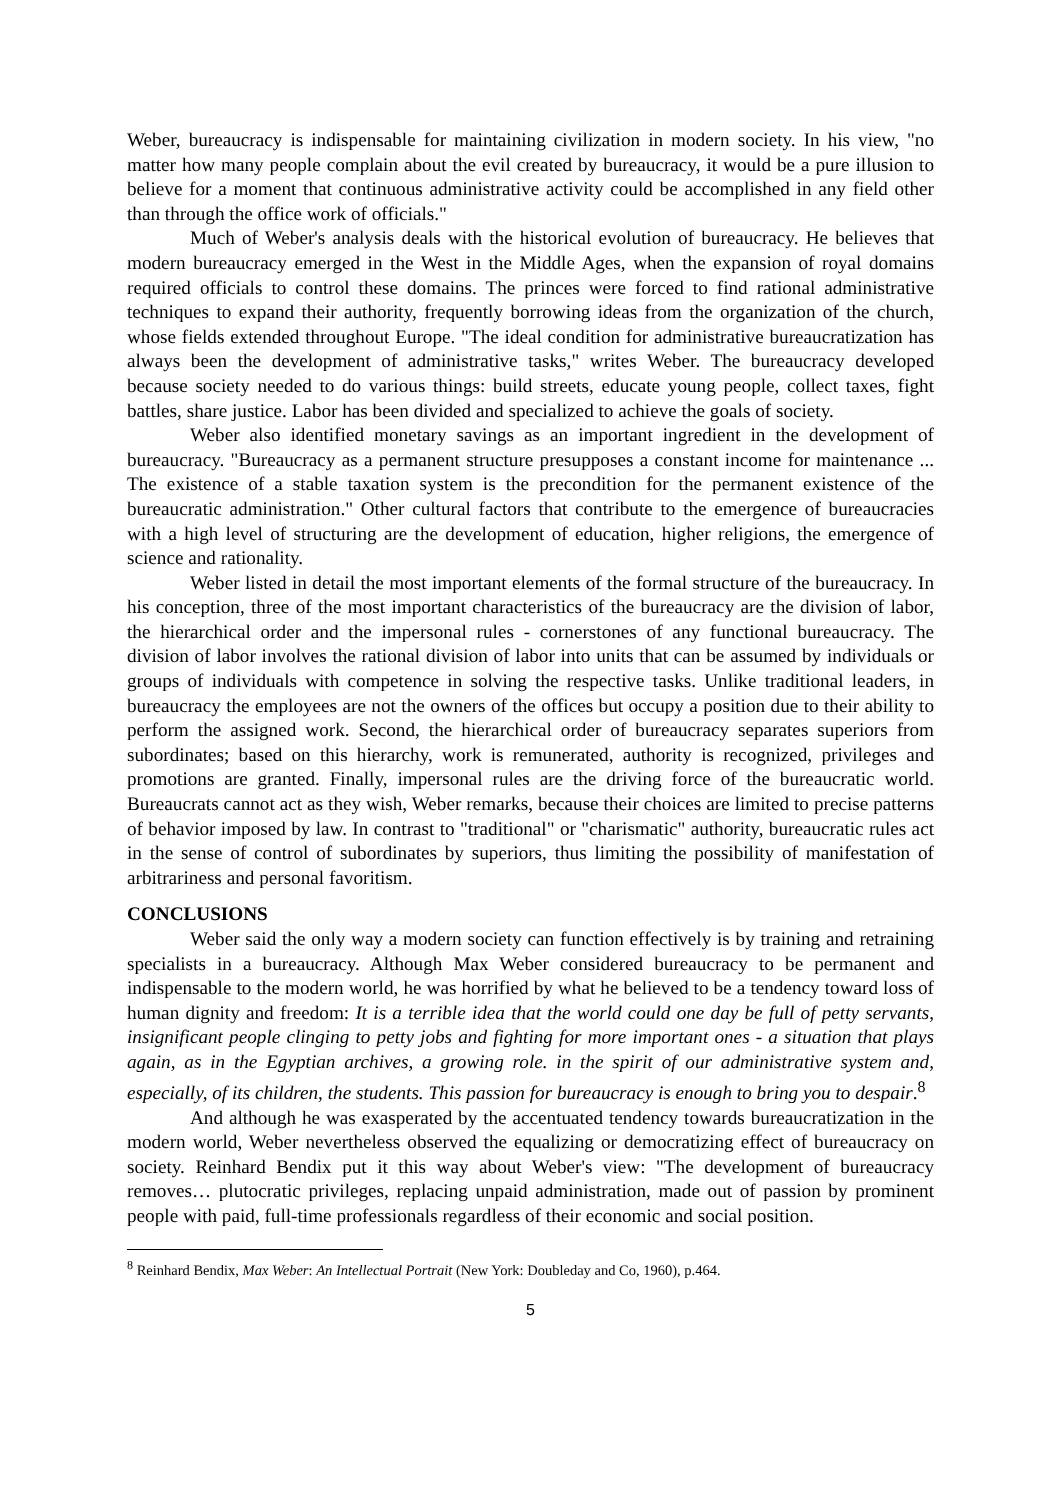Weber, bureaucracy is indispensable for maintaining civilization in modern society. In his view, "no matter how many people complain about the evil created by bureaucracy, it would be a pure illusion to believe for a moment that continuous administrative activity could be accomplished in any field other than through the office work of officials."
Much of Weber's analysis deals with the historical evolution of bureaucracy. He believes that modern bureaucracy emerged in the West in the Middle Ages, when the expansion of royal domains required officials to control these domains. The princes were forced to find rational administrative techniques to expand their authority, frequently borrowing ideas from the organization of the church, whose fields extended throughout Europe. "The ideal condition for administrative bureaucratization has always been the development of administrative tasks," writes Weber. The bureaucracy developed because society needed to do various things: build streets, educate young people, collect taxes, fight battles, share justice. Labor has been divided and specialized to achieve the goals of society.
Weber also identified monetary savings as an important ingredient in the development of bureaucracy. "Bureaucracy as a permanent structure presupposes a constant income for maintenance ... The existence of a stable taxation system is the precondition for the permanent existence of the bureaucratic administration." Other cultural factors that contribute to the emergence of bureaucracies with a high level of structuring are the development of education, higher religions, the emergence of science and rationality.
Weber listed in detail the most important elements of the formal structure of the bureaucracy. In his conception, three of the most important characteristics of the bureaucracy are the division of labor, the hierarchical order and the impersonal rules - cornerstones of any functional bureaucracy. The division of labor involves the rational division of labor into units that can be assumed by individuals or groups of individuals with competence in solving the respective tasks. Unlike traditional leaders, in bureaucracy the employees are not the owners of the offices but occupy a position due to their ability to perform the assigned work. Second, the hierarchical order of bureaucracy separates superiors from subordinates; based on this hierarchy, work is remunerated, authority is recognized, privileges and promotions are granted. Finally, impersonal rules are the driving force of the bureaucratic world. Bureaucrats cannot act as they wish, Weber remarks, because their choices are limited to precise patterns of behavior imposed by law. In contrast to "traditional" or "charismatic" authority, bureaucratic rules act in the sense of control of subordinates by superiors, thus limiting the possibility of manifestation of arbitrariness and personal favoritism.
CONCLUSIONS
Weber said the only way a modern society can function effectively is by training and retraining specialists in a bureaucracy. Although Max Weber considered bureaucracy to be permanent and indispensable to the modern world, he was horrified by what he believed to be a tendency toward loss of human dignity and freedom: It is a terrible idea that the world could one day be full of petty servants, insignificant people clinging to petty jobs and fighting for more important ones - a situation that plays again, as in the Egyptian archives, a growing role. in the spirit of our administrative system and, especially, of its children, the students. This passion for bureaucracy is enough to bring you to despair.<sup>8</sup>
And although he was exasperated by the accentuated tendency towards bureaucratization in the modern world, Weber nevertheless observed the equalizing or democratizing effect of bureaucracy on society. Reinhard Bendix put it this way about Weber's view: "The development of bureaucracy removes… plutocratic privileges, replacing unpaid administration, made out of passion by prominent people with paid, full-time professionals regardless of their economic and social position.
<sup>8</sup> Reinhard Bendix, Max Weber: An Intellectual Portrait (New York: Doubleday and Co, 1960), p.464.
5